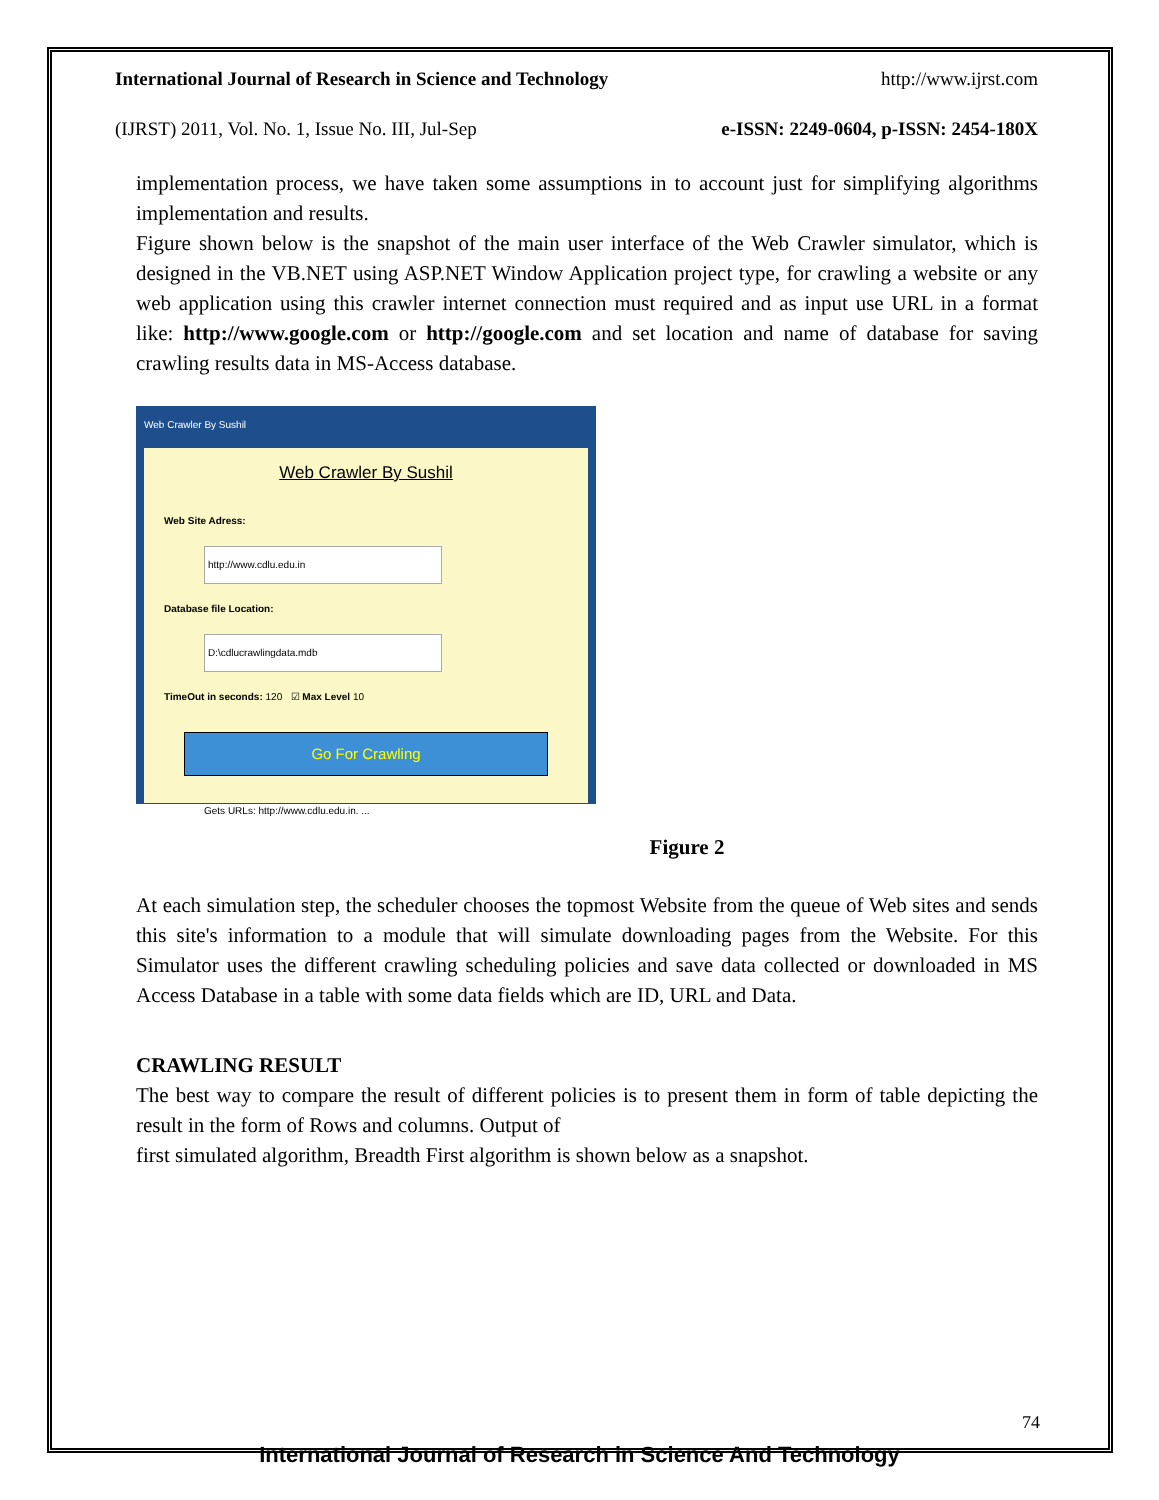International Journal of Research in Science and Technology http://www.ijrst.com
(IJRST) 2011, Vol. No. 1, Issue No. III, Jul-Sep e-ISSN: 2249-0604, p-ISSN: 2454-180X
implementation process, we have taken some assumptions in to account just for simplifying algorithms implementation and results.
Figure shown below is the snapshot of the main user interface of the Web Crawler simulator, which is designed in the VB.NET using ASP.NET Window Application project type, for crawling a website or any web application using this crawler internet connection must required and as input use URL in a format like: http://www.google.com or http://google.com and set location and name of database for saving crawling results data in MS-Access database.
Web Crawler By Sushil
Web Crawler By Sushil
Web Site Adress:
http://www.cdlu.edu.in
Database file Location:
D:\cdlucrawlingdata.mdb
TimeOut in seconds: 120 ☑ Max Level 10
Go For Crawling
Gets URLs: http://www.cdlu.edu.in. ...
Figure 2
At each simulation step, the scheduler chooses the topmost Website from the queue of Web sites and sends this site's information to a module that will simulate downloading pages from the Website. For this Simulator uses the different crawling scheduling policies and save data collected or downloaded in MS Access Database in a table with some data fields which are ID, URL and Data.
CRAWLING RESULT
The best way to compare the result of different policies is to present them in form of table depicting the result in the form of Rows and columns. Output of
first simulated algorithm, Breadth First algorithm is shown below as a snapshot.
74
International Journal of Research in Science And Technology